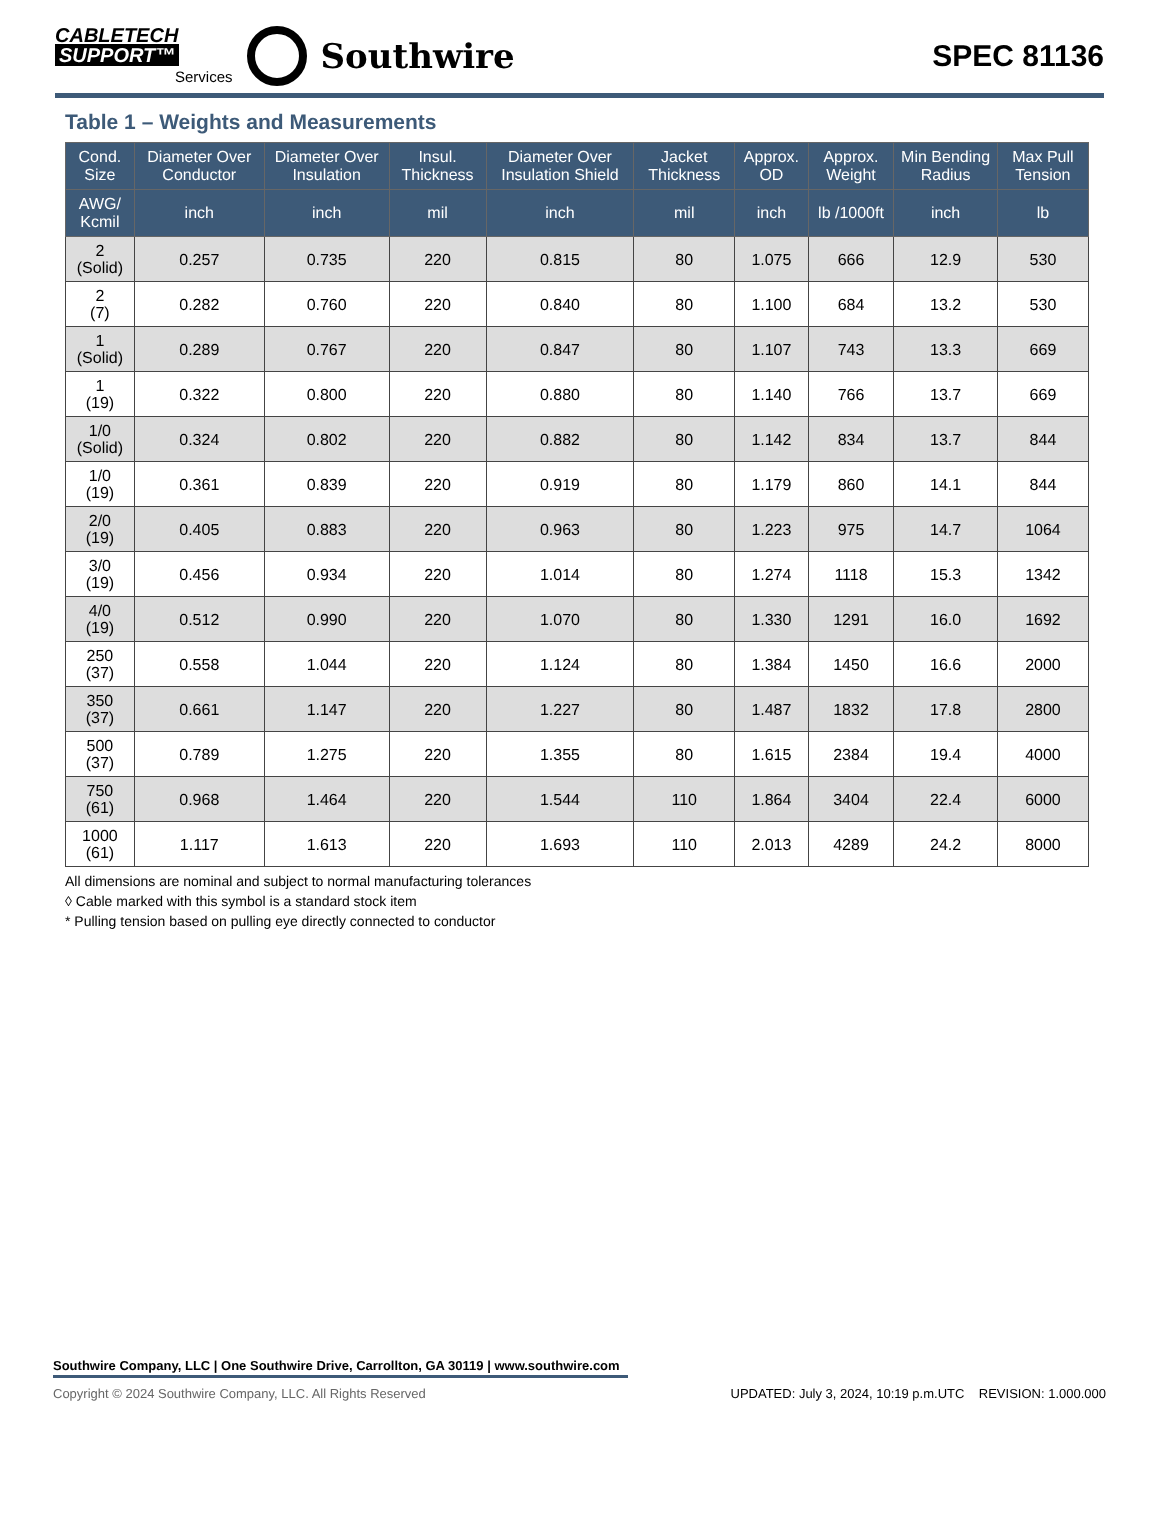CABLETECH
SUPPORT™
Services
Southwire
SPEC 81136
Table 1 – Weights and Measurements
| Cond. Size | Diameter Over Conductor | Diameter Over Insulation | Insul. Thickness | Diameter Over Insulation Shield | Jacket Thickness | Approx. OD | Approx. Weight | Min Bending Radius | Max Pull Tension |
| --- | --- | --- | --- | --- | --- | --- | --- | --- | --- |
| AWG/ Kcmil | inch | inch | mil | inch | mil | inch | lb /1000ft | inch | lb |
| 2 (Solid) | 0.257 | 0.735 | 220 | 0.815 | 80 | 1.075 | 666 | 12.9 | 530 |
| 2 (7) | 0.282 | 0.760 | 220 | 0.840 | 80 | 1.100 | 684 | 13.2 | 530 |
| 1 (Solid) | 0.289 | 0.767 | 220 | 0.847 | 80 | 1.107 | 743 | 13.3 | 669 |
| 1 (19) | 0.322 | 0.800 | 220 | 0.880 | 80 | 1.140 | 766 | 13.7 | 669 |
| 1/0 (Solid) | 0.324 | 0.802 | 220 | 0.882 | 80 | 1.142 | 834 | 13.7 | 844 |
| 1/0 (19) | 0.361 | 0.839 | 220 | 0.919 | 80 | 1.179 | 860 | 14.1 | 844 |
| 2/0 (19) | 0.405 | 0.883 | 220 | 0.963 | 80 | 1.223 | 975 | 14.7 | 1064 |
| 3/0 (19) | 0.456 | 0.934 | 220 | 1.014 | 80 | 1.274 | 1118 | 15.3 | 1342 |
| 4/0 (19) | 0.512 | 0.990 | 220 | 1.070 | 80 | 1.330 | 1291 | 16.0 | 1692 |
| 250 (37) | 0.558 | 1.044 | 220 | 1.124 | 80 | 1.384 | 1450 | 16.6 | 2000 |
| 350 (37) | 0.661 | 1.147 | 220 | 1.227 | 80 | 1.487 | 1832 | 17.8 | 2800 |
| 500 (37) | 0.789 | 1.275 | 220 | 1.355 | 80 | 1.615 | 2384 | 19.4 | 4000 |
| 750 (61) | 0.968 | 1.464 | 220 | 1.544 | 110 | 1.864 | 3404 | 22.4 | 6000 |
| 1000 (61) | 1.117 | 1.613 | 220 | 1.693 | 110 | 2.013 | 4289 | 24.2 | 8000 |
All dimensions are nominal and subject to normal manufacturing tolerances
◊ Cable marked with this symbol is a standard stock item
* Pulling tension based on pulling eye directly connected to conductor
Southwire Company, LLC | One Southwire Drive, Carrollton, GA 30119 | www.southwire.com
Copyright © 2024 Southwire Company, LLC. All Rights Reserved UPDATED: July 3, 2024, 10:19 p.m.UTC REVISION: 1.000.000